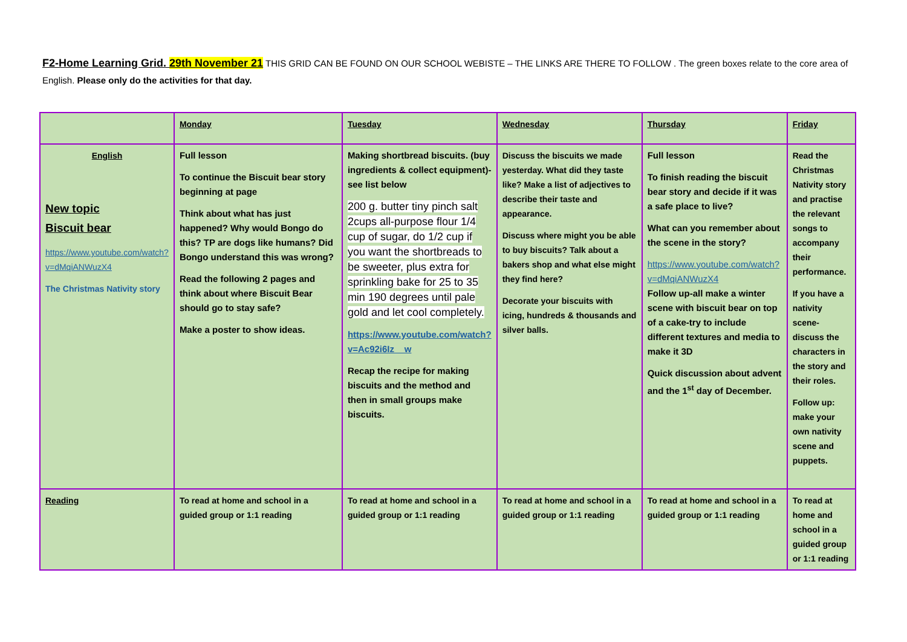F2-Home Learning Grid. 29th November 21 THIS GRID CAN BE FOUND ON OUR SCHOOL WEBISTE – THE LINKS ARE THERE TO FOLLOW . The green boxes relate to the core area of English. Please only do the activities for that day.
| | Monday | Tuesday | Wednesday | Thursday | Friday |
| --- | --- | --- | --- | --- | --- |
| English New topic Biscuit bear https://www.youtube.com/watch?v=dMqiANWuzX4 The Christmas Nativity story | Full lesson To continue the Biscuit bear story beginning at page Think about what has just happened? Why would Bongo do this? TP are dogs like humans? Did Bongo understand this was wrong? Read the following 2 pages and think about where Biscuit Bear should go to stay safe? Make a poster to show ideas. | Making shortbread biscuits. (buy ingredients & collect equipment)-see list below 200 g. butter tiny pinch salt 2cups all-purpose flour 1/4 cup of sugar, do 1/2 cup if you want the shortbreads to be sweeter, plus extra for sprinkling bake for 25 to 35 min 190 degrees until pale gold and let cool completely. https://www.youtube.com/watch?v=Ac92i6Iz__w Recap the recipe for making biscuits and the method and then in small groups make biscuits. | Discuss the biscuits we made yesterday. What did they taste like? Make a list of adjectives to describe their taste and appearance. Discuss where might you be able to buy biscuits? Talk about a bakers shop and what else might they find here? Decorate your biscuits with icing, hundreds & thousands and silver balls. | Full lesson To finish reading the biscuit bear story and decide if it was a safe place to live? What can you remember about the scene in the story? https://www.youtube.com/watch?v=dMqiANWuzX4 Follow up-all make a winter scene with biscuit bear on top of a cake-try to include different textures and media to make it 3D Quick discussion about advent and the 1<sup>st</sup> day of December. | Read the Christmas Nativity story and practise the relevant songs to accompany their performance. If you have a nativity scene-discuss the characters in the story and their roles. Follow up: make your own nativity scene and puppets. |
| Reading | To read at home and school in a guided group or 1:1 reading | To read at home and school in a guided group or 1:1 reading | To read at home and school in a guided group or 1:1 reading | To read at home and school in a guided group or 1:1 reading | To read at home and school in a guided group or 1:1 reading |